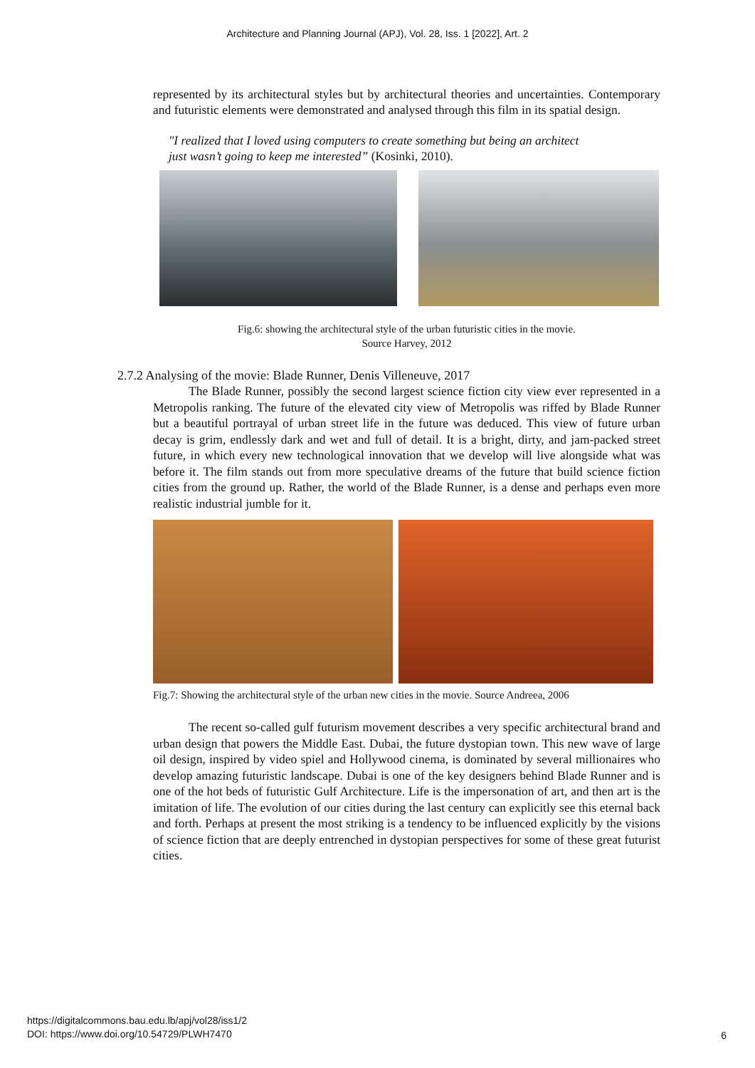Architecture and Planning Journal (APJ), Vol. 28, Iss. 1 [2022], Art. 2
represented by its architectural styles but by architectural theories and uncertainties. Contemporary and futuristic elements were demonstrated and analysed through this film in its spatial design.
"I realized that I loved using computers to create something but being an architect just wasn’t going to keep me interested” (Kosinki, 2010).
Fig.6: showing the architectural style of the urban futuristic cities in the movie.
Source Harvey, 2012
2.7.2 Analysing of the movie: Blade Runner, Denis Villeneuve, 2017
The Blade Runner, possibly the second largest science fiction city view ever represented in a Metropolis ranking. The future of the elevated city view of Metropolis was riffed by Blade Runner but a beautiful portrayal of urban street life in the future was deduced. This view of future urban decay is grim, endlessly dark and wet and full of detail. It is a bright, dirty, and jam-packed street future, in which every new technological innovation that we develop will live alongside what was before it. The film stands out from more speculative dreams of the future that build science fiction cities from the ground up. Rather, the world of the Blade Runner, is a dense and perhaps even more realistic industrial jumble for it.
Fig.7: Showing the architectural style of the urban new cities in the movie. Source Andreea, 2006
The recent so-called gulf futurism movement describes a very specific architectural brand and urban design that powers the Middle East. Dubai, the future dystopian town. This new wave of large oil design, inspired by video spiel and Hollywood cinema, is dominated by several millionaires who develop amazing futuristic landscape. Dubai is one of the key designers behind Blade Runner and is one of the hot beds of futuristic Gulf Architecture. Life is the impersonation of art, and then art is the imitation of life. The evolution of our cities during the last century can explicitly see this eternal back and forth. Perhaps at present the most striking is a tendency to be influenced explicitly by the visions of science fiction that are deeply entrenched in dystopian perspectives for some of these great futurist cities.
https://digitalcommons.bau.edu.lb/apj/vol28/iss1/2
DOI: https://www.doi.org/10.54729/PLWH7470
6